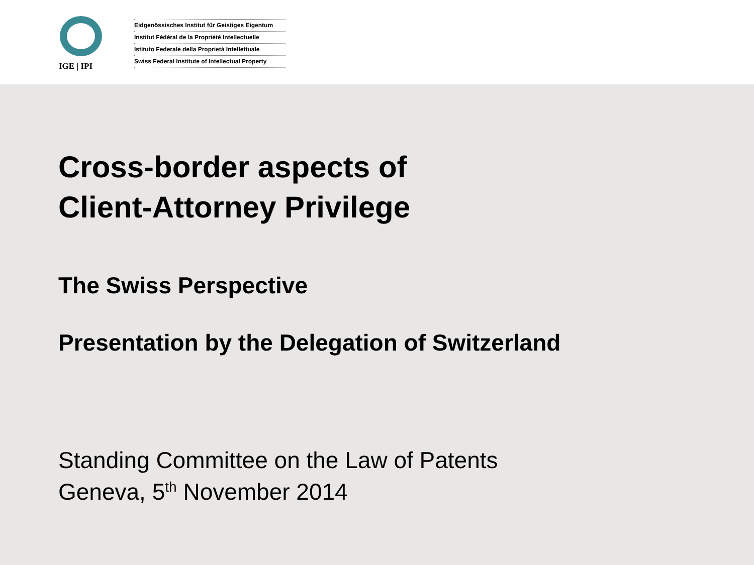IGE | IPI
Eidgenössisches Institut für Geistiges Eigentum
Institut Fédéral de la Propriété Intellectuelle
Istituto Federale della Proprietà Intellettuale
Swiss Federal Institute of Intellectual Property
Cross-border aspects of
Client-Attorney Privilege
The Swiss Perspective
Presentation by the Delegation of Switzerland
Standing Committee on the Law of Patents
Geneva, 5<sup>th</sup> November 2014